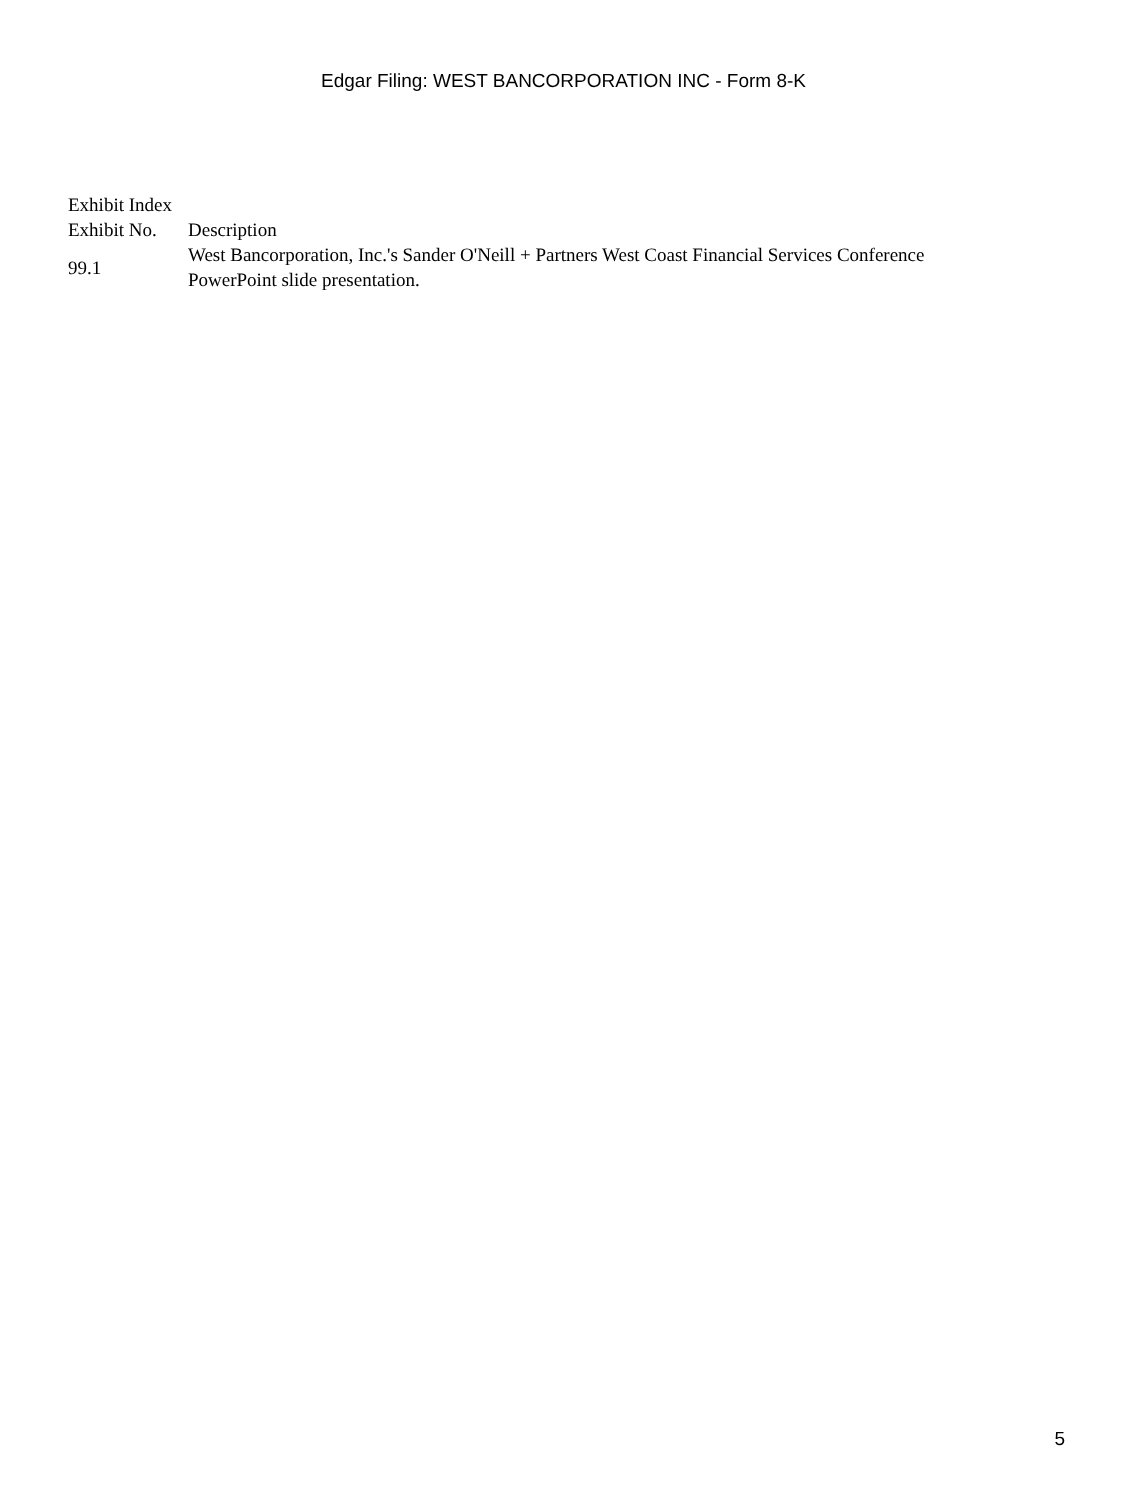Edgar Filing: WEST BANCORPORATION INC - Form 8-K
Exhibit Index
| Exhibit No. | Description |
| --- | --- |
| 99.1 | West Bancorporation, Inc.'s Sander O'Neill + Partners West Coast Financial Services Conference PowerPoint slide presentation. |
5